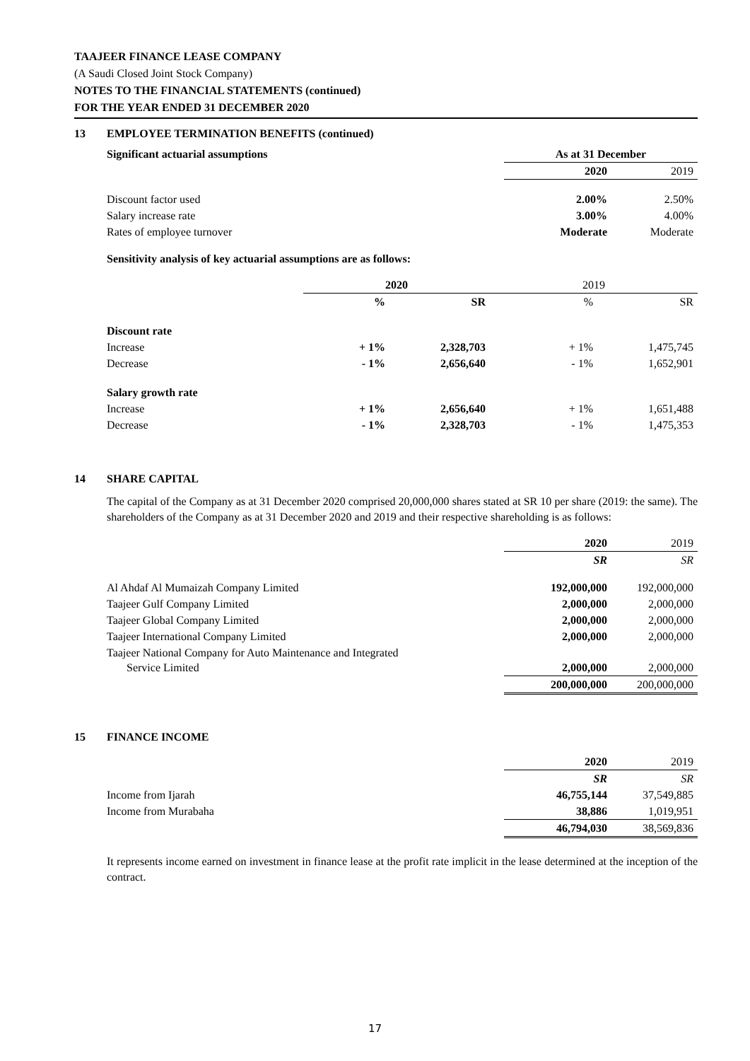TAAJEER FINANCE LEASE COMPANY
(A Saudi Closed Joint Stock Company)
NOTES TO THE FINANCIAL STATEMENTS (continued)
FOR THE YEAR ENDED 31 DECEMBER 2020
13 EMPLOYEE TERMINATION BENEFITS (continued)
| Significant actuarial assumptions | As at 31 December | |
| | 2020 | 2019 |
| Discount factor used | 2.00% | 2.50% |
| Salary increase rate | 3.00% | 4.00% |
| Rates of employee turnover | Moderate | Moderate |
Sensitivity analysis of key actuarial assumptions are as follows:
| | 2020 | | 2019 | |
| | % | SR | % | SR |
| Discount rate | | | | |
| Increase | + 1% | 2,328,703 | + 1% | 1,475,745 |
| Decrease | - 1% | 2,656,640 | - 1% | 1,652,901 |
| Salary growth rate | | | | |
| Increase | + 1% | 2,656,640 | + 1% | 1,651,488 |
| Decrease | - 1% | 2,328,703 | - 1% | 1,475,353 |
14 SHARE CAPITAL
The capital of the Company as at 31 December 2020 comprised 20,000,000 shares stated at SR 10 per share (2019: the same). The shareholders of the Company as at 31 December 2020 and 2019 and their respective shareholding is as follows:
| | 2020 | 2019 |
| | SR | SR |
| Al Ahdaf Al Mumaizah Company Limited | 192,000,000 | 192,000,000 |
| Taajeer Gulf Company Limited | 2,000,000 | 2,000,000 |
| Taajeer Global Company Limited | 2,000,000 | 2,000,000 |
| Taajeer International Company Limited | 2,000,000 | 2,000,000 |
| Taajeer National Company for Auto Maintenance and Integrated Service Limited | 2,000,000 | 2,000,000 |
| | 200,000,000 | 200,000,000 |
15 FINANCE INCOME
| | 2020 | 2019 |
| | SR | SR |
| Income from Ijarah | 46,755,144 | 37,549,885 |
| Income from Murabaha | 38,886 | 1,019,951 |
| | 46,794,030 | 38,569,836 |
It represents income earned on investment in finance lease at the profit rate implicit in the lease determined at the inception of the contract.
17